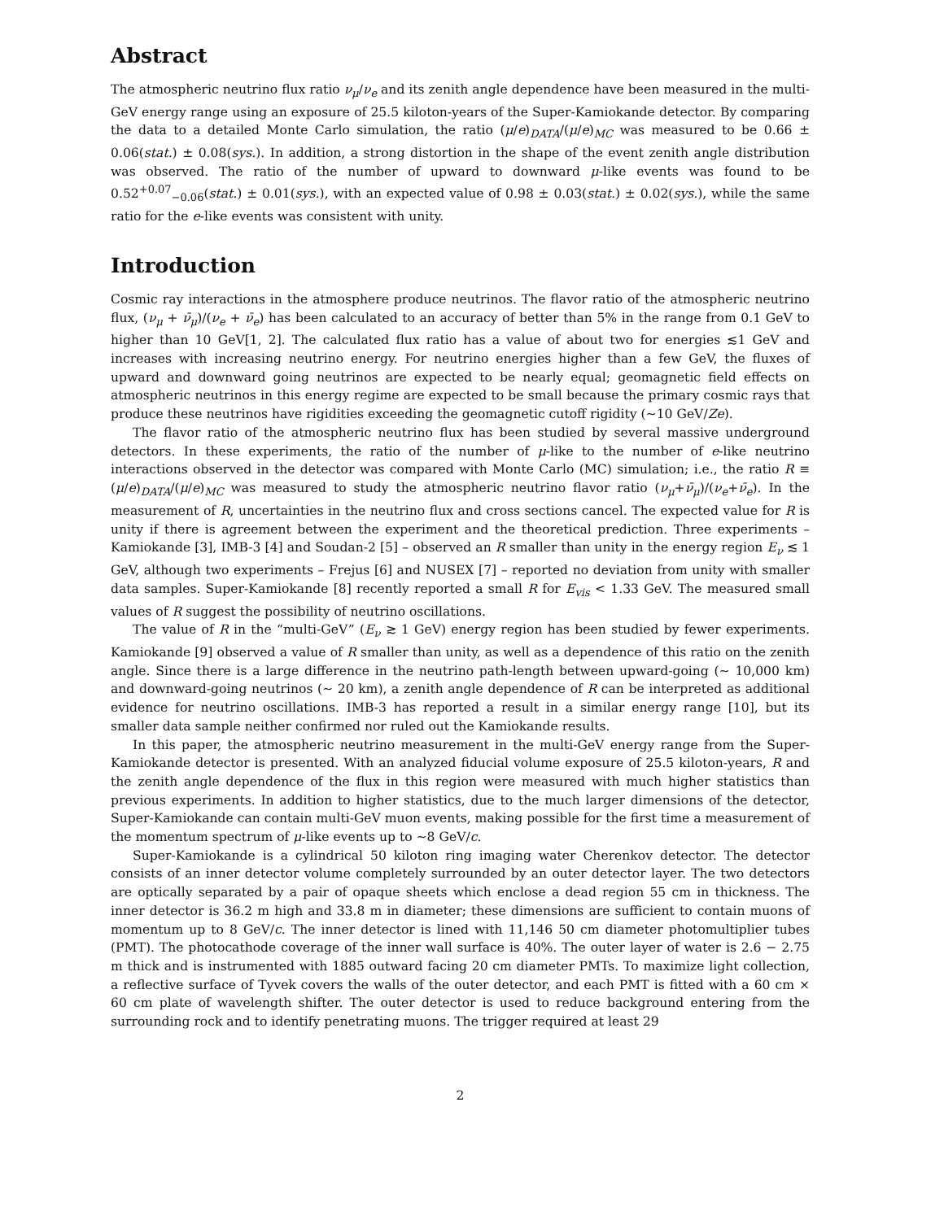Abstract
The atmospheric neutrino flux ratio ν<sub>μ</sub>/ν<sub>e</sub> and its zenith angle dependence have been measured in the multi-GeV energy range using an exposure of 25.5 kiloton-years of the Super-Kamiokande detector. By comparing the data to a detailed Monte Carlo simulation, the ratio (μ/e)<sub>DATA</sub>/(μ/e)<sub>MC</sub> was measured to be 0.66 ± 0.06(stat.) ± 0.08(sys.). In addition, a strong distortion in the shape of the event zenith angle distribution was observed. The ratio of the number of upward to downward μ-like events was found to be 0.52<sup>+0.07</sup><sub>−0.06</sub>(stat.) ± 0.01(sys.), with an expected value of 0.98 ± 0.03(stat.) ± 0.02(sys.), while the same ratio for the e-like events was consistent with unity.
Introduction
Cosmic ray interactions in the atmosphere produce neutrinos. The flavor ratio of the atmospheric neutrino flux, (ν<sub>μ</sub> + ν̄<sub>μ</sub>)/(ν<sub>e</sub> + ν̄<sub>e</sub>) has been calculated to an accuracy of better than 5% in the range from 0.1 GeV to higher than 10 GeV[1, 2]. The calculated flux ratio has a value of about two for energies ≲1 GeV and increases with increasing neutrino energy. For neutrino energies higher than a few GeV, the fluxes of upward and downward going neutrinos are expected to be nearly equal; geomagnetic field effects on atmospheric neutrinos in this energy regime are expected to be small because the primary cosmic rays that produce these neutrinos have rigidities exceeding the geomagnetic cutoff rigidity (∼10 GeV/Ze).
The flavor ratio of the atmospheric neutrino flux has been studied by several massive underground detectors. In these experiments, the ratio of the number of μ-like to the number of e-like neutrino interactions observed in the detector was compared with Monte Carlo (MC) simulation; i.e., the ratio R ≡ (μ/e)<sub>DATA</sub>/(μ/e)<sub>MC</sub> was measured to study the atmospheric neutrino flavor ratio (ν<sub>μ</sub>+ν̄<sub>μ</sub>)/(ν<sub>e</sub>+ν̄<sub>e</sub>). In the measurement of R, uncertainties in the neutrino flux and cross sections cancel. The expected value for R is unity if there is agreement between the experiment and the theoretical prediction. Three experiments – Kamiokande [3], IMB-3 [4] and Soudan-2 [5] – observed an R smaller than unity in the energy region E<sub>ν</sub> ≲ 1 GeV, although two experiments – Frejus [6] and NUSEX [7] – reported no deviation from unity with smaller data samples. Super-Kamiokande [8] recently reported a small R for E<sub>vis</sub> < 1.33 GeV. The measured small values of R suggest the possibility of neutrino oscillations.
The value of R in the “multi-GeV” (E<sub>ν</sub> ≳ 1 GeV) energy region has been studied by fewer experiments. Kamiokande [9] observed a value of R smaller than unity, as well as a dependence of this ratio on the zenith angle. Since there is a large difference in the neutrino path-length between upward-going (∼ 10,000 km) and downward-going neutrinos (∼ 20 km), a zenith angle dependence of R can be interpreted as additional evidence for neutrino oscillations. IMB-3 has reported a result in a similar energy range [10], but its smaller data sample neither confirmed nor ruled out the Kamiokande results.
In this paper, the atmospheric neutrino measurement in the multi-GeV energy range from the Super-Kamiokande detector is presented. With an analyzed fiducial volume exposure of 25.5 kiloton-years, R and the zenith angle dependence of the flux in this region were measured with much higher statistics than previous experiments. In addition to higher statistics, due to the much larger dimensions of the detector, Super-Kamiokande can contain multi-GeV muon events, making possible for the first time a measurement of the momentum spectrum of μ-like events up to ∼8 GeV/c.
Super-Kamiokande is a cylindrical 50 kiloton ring imaging water Cherenkov detector. The detector consists of an inner detector volume completely surrounded by an outer detector layer. The two detectors are optically separated by a pair of opaque sheets which enclose a dead region 55 cm in thickness. The inner detector is 36.2 m high and 33.8 m in diameter; these dimensions are sufficient to contain muons of momentum up to 8 GeV/c. The inner detector is lined with 11,146 50 cm diameter photomultiplier tubes (PMT). The photocathode coverage of the inner wall surface is 40%. The outer layer of water is 2.6 − 2.75 m thick and is instrumented with 1885 outward facing 20 cm diameter PMTs. To maximize light collection, a reflective surface of Tyvek covers the walls of the outer detector, and each PMT is fitted with a 60 cm × 60 cm plate of wavelength shifter. The outer detector is used to reduce background entering from the surrounding rock and to identify penetrating muons. The trigger required at least 29
2